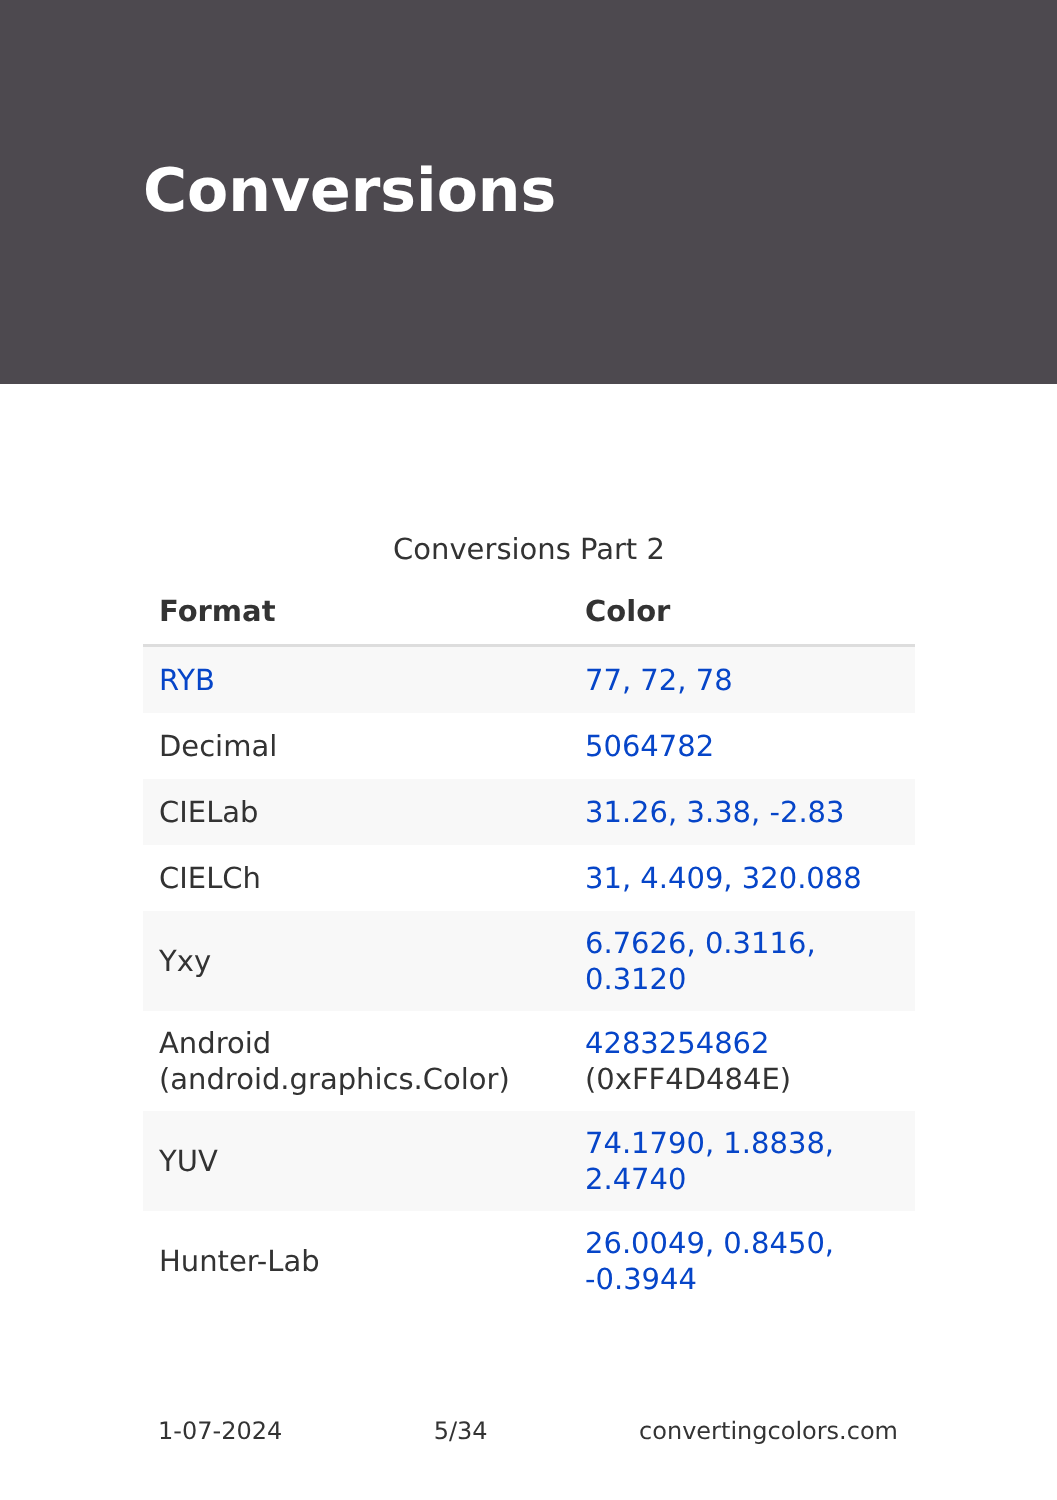Conversions
Conversions Part 2
| Format | Color |
| --- | --- |
| RYB | 77, 72, 78 |
| Decimal | 5064782 |
| CIELab | 31.26, 3.38, -2.83 |
| CIELCh | 31, 4.409, 320.088 |
| Yxy | 6.7626, 0.3116, 0.3120 |
| Android (android.graphics.Color) | 4283254862 (0xFF4D484E) |
| YUV | 74.1790, 1.8838, 2.4740 |
| Hunter-Lab | 26.0049, 0.8450, -0.3944 |
1-07-2024 5/34 convertingcolors.com